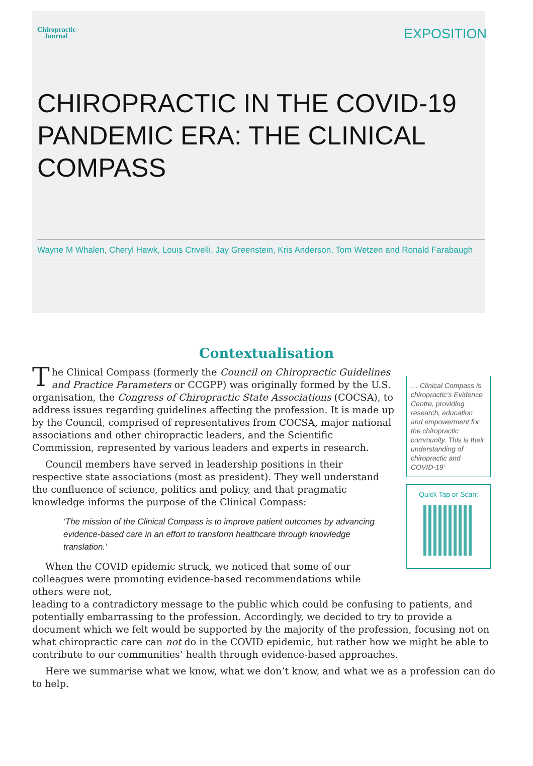Chiropractic
Journal
EXPOSITION
CHIROPRACTIC IN THE COVID-19 PANDEMIC ERA: THE CLINICAL COMPASS
Wayne M Whalen, Cheryl Hawk, Louis Crivelli, Jay Greenstein, Kris Anderson, Tom Wetzen and Ronald Farabaugh
Contextualisation
The Clinical Compass (formerly the Council on Chiropractic Guidelines and Practice Parameters or CCGPP) was originally formed by the U.S. organisation, the Congress of Chiropractic State Associations (COCSA), to address issues regarding guidelines affecting the profession. It is made up by the Council, comprised of representatives from COCSA, major national associations and other chiropractic leaders, and the Scientific Commission, represented by various leaders and experts in research.
Council members have served in leadership positions in their respective state associations (most as president). They well understand the confluence of science, politics and policy, and that pragmatic knowledge informs the purpose of the Clinical Compass:
‘The mission of the Clinical Compass is to improve patient outcomes by advancing evidence-based care in an effort to transform healthcare through knowledge translation.’
When the COVID epidemic struck, we noticed that some of our colleagues were promoting evidence-based recommendations while others were not,
… Clinical Compass is chiropractic’s Evidence Centre, providing research, education and empowerment for the chiropractic community. This is their understanding of chiropractic and COVID-19’
Quick Tap or Scan:
leading to a contradictory message to the public which could be confusing to patients, and potentially embarrassing to the profession. Accordingly, we decided to try to provide a document which we felt would be supported by the majority of the profession, focusing not on what chiropractic care can not do in the COVID epidemic, but rather how we might be able to contribute to our communities’ health through evidence-based approaches.
Here we summarise what we know, what we don’t know, and what we as a profession can do to help.